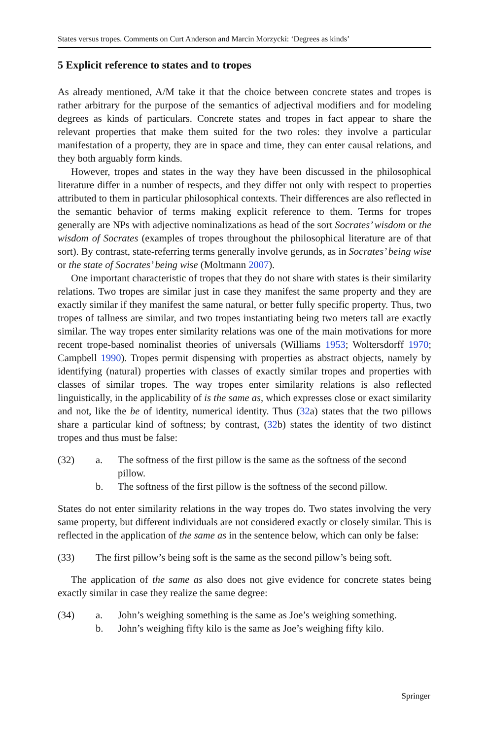States versus tropes. Comments on Curt Anderson and Marcin Morzycki: ‘Degrees as kinds’
5 Explicit reference to states and to tropes
As already mentioned, A/M take it that the choice between concrete states and tropes is rather arbitrary for the purpose of the semantics of adjectival modifiers and for modeling degrees as kinds of particulars. Concrete states and tropes in fact appear to share the relevant properties that make them suited for the two roles: they involve a particular manifestation of a property, they are in space and time, they can enter causal relations, and they both arguably form kinds.
However, tropes and states in the way they have been discussed in the philosophical literature differ in a number of respects, and they differ not only with respect to properties attributed to them in particular philosophical contexts. Their differences are also reflected in the semantic behavior of terms making explicit reference to them. Terms for tropes generally are NPs with adjective nominalizations as head of the sort Socrates’ wisdom or the wisdom of Socrates (examples of tropes throughout the philosophical literature are of that sort). By contrast, state-referring terms generally involve gerunds, as in Socrates’ being wise or the state of Socrates’ being wise (Moltmann 2007).
One important characteristic of tropes that they do not share with states is their similarity relations. Two tropes are similar just in case they manifest the same property and they are exactly similar if they manifest the same natural, or better fully specific property. Thus, two tropes of tallness are similar, and two tropes instantiating being two meters tall are exactly similar. The way tropes enter similarity relations was one of the main motivations for more recent trope-based nominalist theories of universals (Williams 1953; Woltersdorff 1970; Campbell 1990). Tropes permit dispensing with properties as abstract objects, namely by identifying (natural) properties with classes of exactly similar tropes and properties with classes of similar tropes. The way tropes enter similarity relations is also reflected linguistically, in the applicability of is the same as, which expresses close or exact similarity and not, like the be of identity, numerical identity. Thus (32a) states that the two pillows share a particular kind of softness; by contrast, (32b) states the identity of two distinct tropes and thus must be false:
(32) a. The softness of the first pillow is the same as the softness of the second pillow.
b. The softness of the first pillow is the softness of the second pillow.
States do not enter similarity relations in the way tropes do. Two states involving the very same property, but different individuals are not considered exactly or closely similar. This is reflected in the application of the same as in the sentence below, which can only be false:
(33) The first pillow’s being soft is the same as the second pillow’s being soft.
The application of the same as also does not give evidence for concrete states being exactly similar in case they realize the same degree:
(34) a. John’s weighing something is the same as Joe’s weighing something.
b. John’s weighing fifty kilo is the same as Joe’s weighing fifty kilo.
Springer